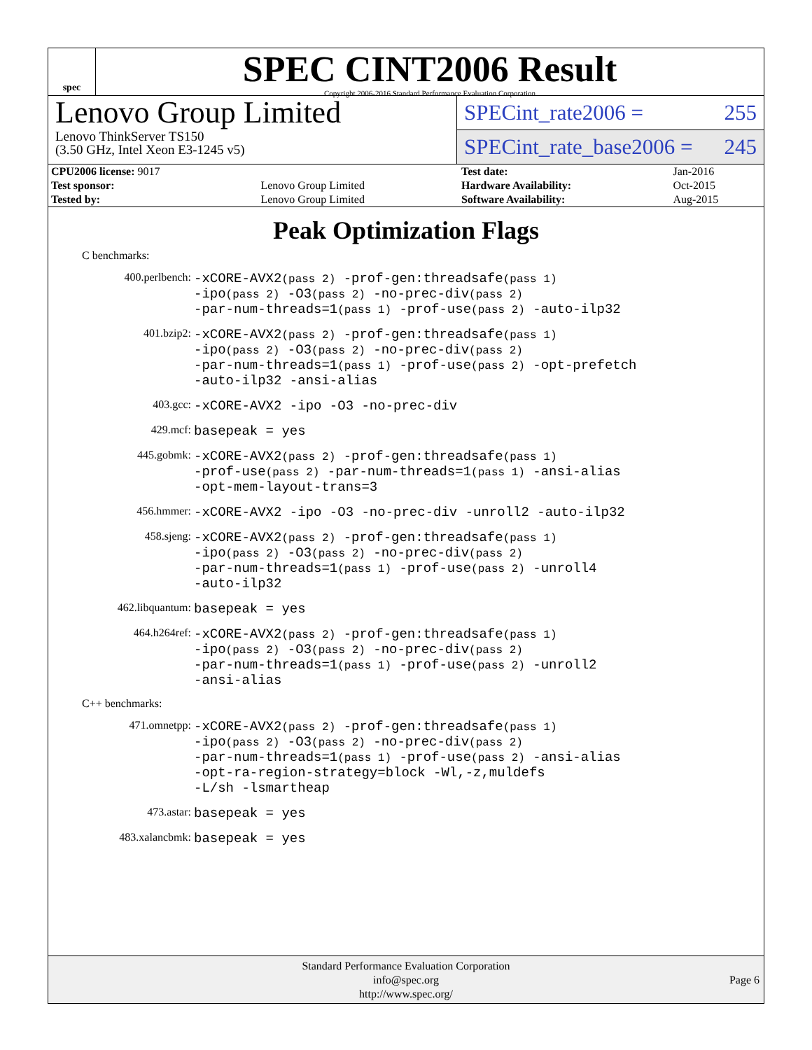spec
SPEC CINT2006 Result
Copyright 2006-2016 Standard Performance Evaluation Corporation
Lenovo Group Limited
Lenovo ThinkServer TS150
(3.50 GHz, Intel Xeon E3-1245 v5)
SPECint_rate2006 = 255
SPECint_rate_base2006 = 245
| CPU2006 license: 9017 | | Test date: | Jan-2016 |
| Test sponsor: | Lenovo Group Limited | Hardware Availability: | Oct-2015 |
| Tested by: | Lenovo Group Limited | Software Availability: | Aug-2015 |
Peak Optimization Flags
C benchmarks:
| 400.perlbench: | -xCORE-AVX2 (pass 2) -prof-gen:threadsafe (pass 1) -ipo (pass 2) -O3 (pass 2) -no-prec-div (pass 2) -par-num-threads=1 (pass 1) -prof-use (pass 2) -auto-ilp32 |
| 401.bzip2: | -xCORE-AVX2 (pass 2) -prof-gen:threadsafe (pass 1) -ipo (pass 2) -O3 (pass 2) -no-prec-div (pass 2) -par-num-threads=1 (pass 1) -prof-use (pass 2) -opt-prefetch -auto-ilp32 -ansi-alias |
| 403.gcc: | -xCORE-AVX2 -ipo -O3 -no-prec-div |
| 429.mcf: | basepeak = yes |
| 445.gobmk: | -xCORE-AVX2 (pass 2) -prof-gen:threadsafe (pass 1) -prof-use (pass 2) -par-num-threads=1 (pass 1) -ansi-alias -opt-mem-layout-trans=3 |
| 456.hmmer: | -xCORE-AVX2 -ipo -O3 -no-prec-div -unroll2 -auto-ilp32 |
| 458.sjeng: | -xCORE-AVX2 (pass 2) -prof-gen:threadsafe (pass 1) -ipo (pass 2) -O3 (pass 2) -no-prec-div (pass 2) -par-num-threads=1 (pass 1) -prof-use (pass 2) -unroll4 -auto-ilp32 |
| 462.libquantum: | basepeak = yes |
| 464.h264ref: | -xCORE-AVX2 (pass 2) -prof-gen:threadsafe (pass 1) -ipo (pass 2) -O3 (pass 2) -no-prec-div (pass 2) -par-num-threads=1 (pass 1) -prof-use (pass 2) -unroll2 -ansi-alias |
C++ benchmarks:
| 471.omnetpp: | -xCORE-AVX2 (pass 2) -prof-gen:threadsafe (pass 1) -ipo (pass 2) -O3 (pass 2) -no-prec-div (pass 2) -par-num-threads=1 (pass 1) -prof-use (pass 2) -ansi-alias -opt-ra-region-strategy=block -Wl,-z,muldefs -L/sh -lsmartheap |
| 473.astar: | basepeak = yes |
| 483.xalancbmk: | basepeak = yes |
Standard Performance Evaluation Corporation
info@spec.org
http://www.spec.org/
Page 6